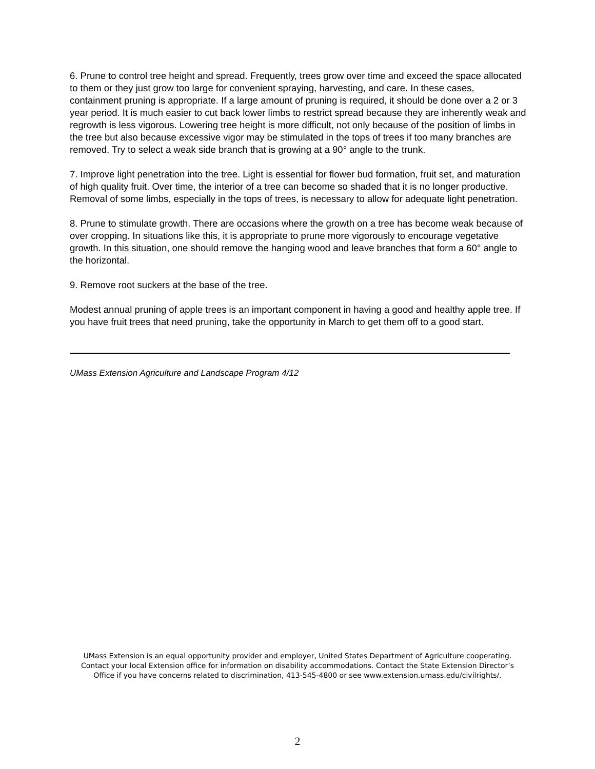6. Prune to control tree height and spread. Frequently, trees grow over time and exceed the space allocated to them or they just grow too large for convenient spraying, harvesting, and care. In these cases, containment pruning is appropriate. If a large amount of pruning is required, it should be done over a 2 or 3 year period. It is much easier to cut back lower limbs to restrict spread because they are inherently weak and regrowth is less vigorous. Lowering tree height is more difficult, not only because of the position of limbs in the tree but also because excessive vigor may be stimulated in the tops of trees if too many branches are removed. Try to select a weak side branch that is growing at a 90° angle to the trunk.
7. Improve light penetration into the tree. Light is essential for flower bud formation, fruit set, and maturation of high quality fruit. Over time, the interior of a tree can become so shaded that it is no longer productive. Removal of some limbs, especially in the tops of trees, is necessary to allow for adequate light penetration.
8. Prune to stimulate growth. There are occasions where the growth on a tree has become weak because of over cropping. In situations like this, it is appropriate to prune more vigorously to encourage vegetative growth. In this situation, one should remove the hanging wood and leave branches that form a 60° angle to the horizontal.
9. Remove root suckers at the base of the tree.
Modest annual pruning of apple trees is an important component in having a good and healthy apple tree. If you have fruit trees that need pruning, take the opportunity in March to get them off to a good start.
UMass Extension Agriculture and Landscape Program 4/12
UMass Extension is an equal opportunity provider and employer, United States Department of Agriculture cooperating. Contact your local Extension office for information on disability accommodations. Contact the State Extension Director’s Office if you have concerns related to discrimination, 413-545-4800 or see www.extension.umass.edu/civilrights/.
2